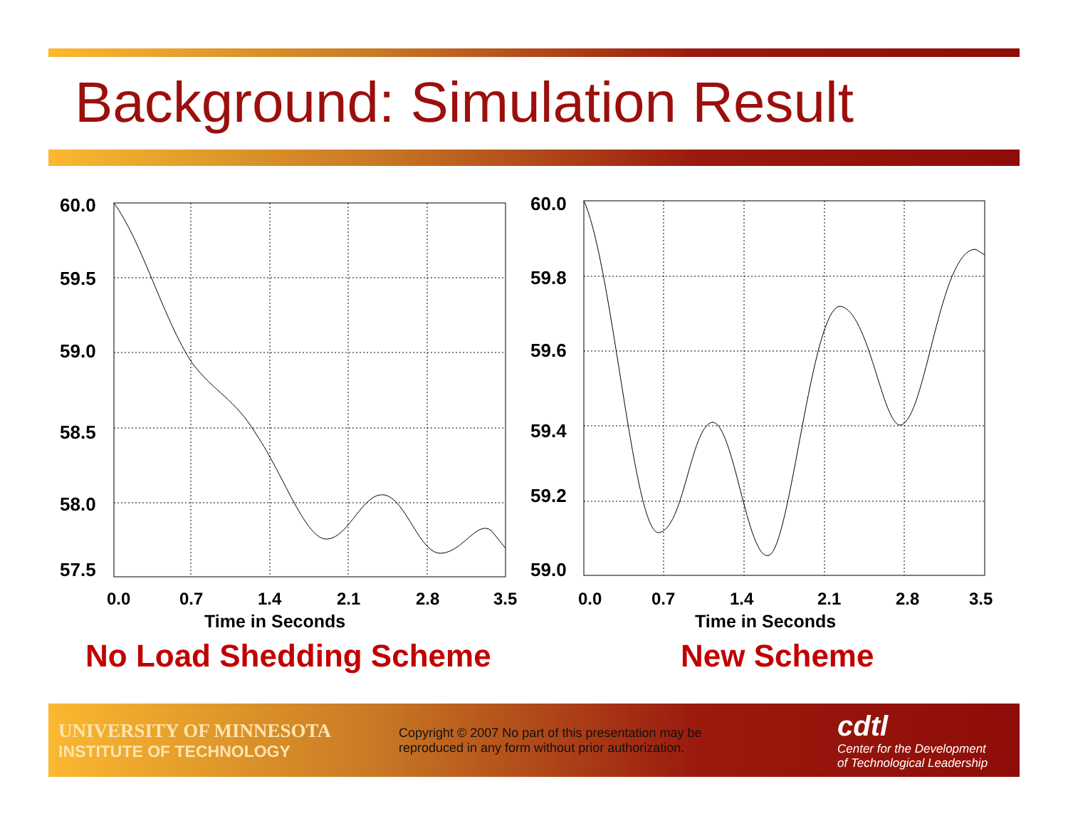Background: Simulation Result
60.0
59.5
59.0
58.5
58.0
57.5
60.0
59.8
59.6
59.4
59.2
59.0
0.0 0.7 1.4 2.1 2.8 3.5 0.0 0.7 1.4 2.1 2.8 3.5
Time in Seconds Time in Seconds
No Load Shedding Scheme New Scheme
UNIVERSITY OF MINNESOTA
INSTITUTE OF TECHNOLOGY
Copyright © 2007 No part of this presentation may be reproduced in any form without prior authorization.
cdtl
Center for the Development
of Technological Leadership